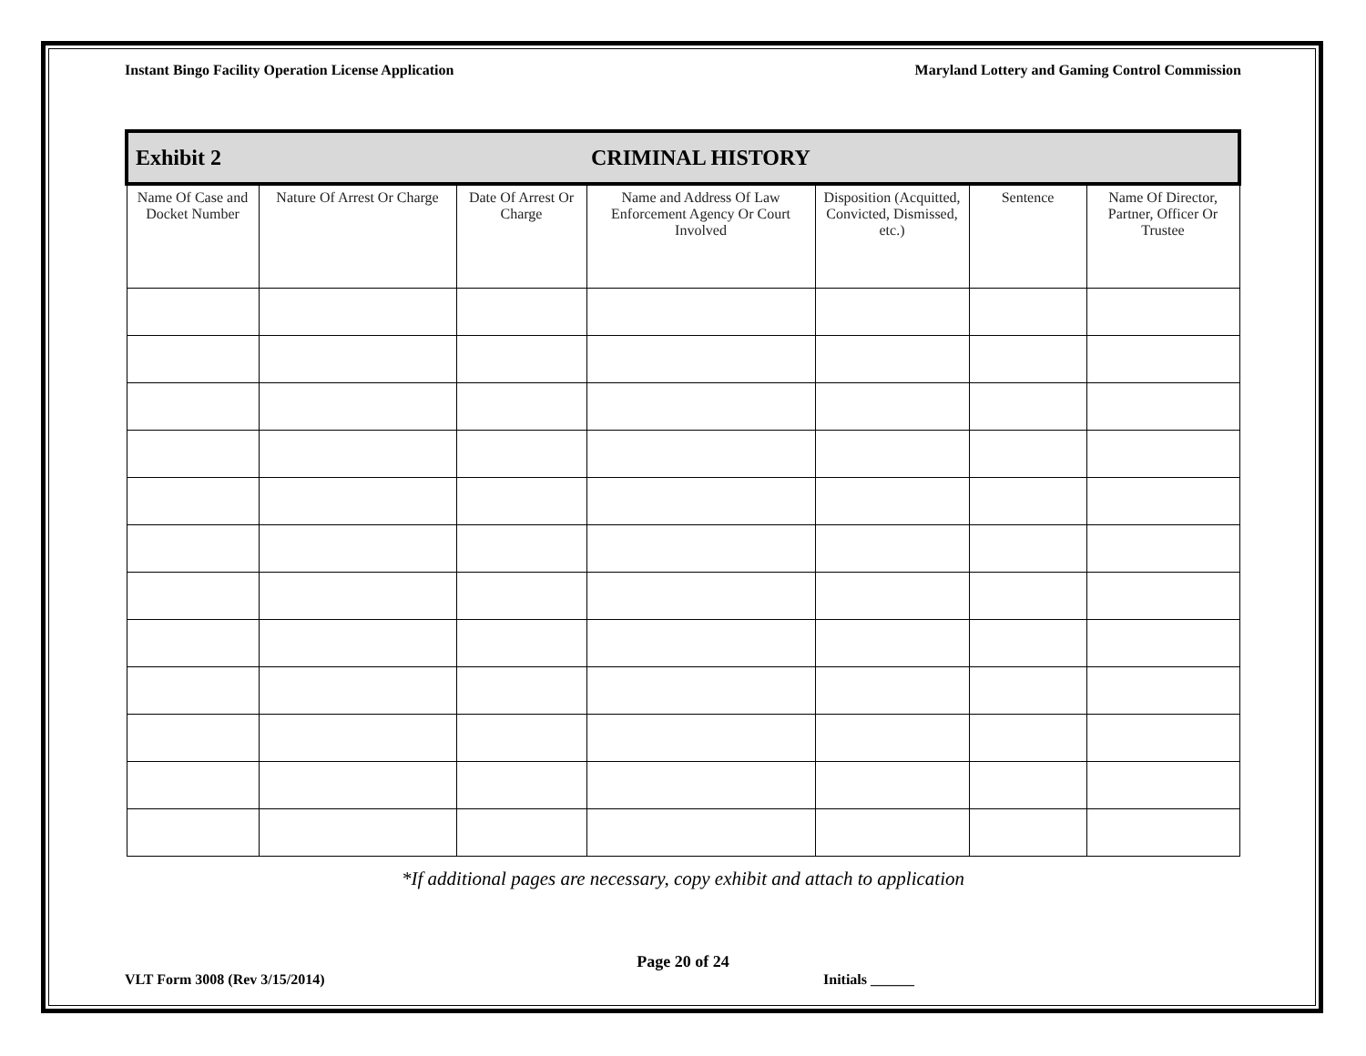Instant Bingo Facility Operation License Application Maryland Lottery and Gaming Control Commission
| Exhibit 2 CRIMINAL HISTORY | | | | | | |
| --- | --- | --- | --- | --- | --- | --- |
| Name Of Case and Docket Number | Nature Of Arrest Or Charge | Date Of Arrest Or Charge | Name and Address Of Law Enforcement Agency Or Court Involved | Disposition (Acquitted, Convicted, Dismissed, etc.) | Sentence | Name Of Director, Partner, Officer Or Trustee |
*If additional pages are necessary, copy exhibit and attach to application
Page 20 of 24
VLT Form 3008 (Rev 3/15/2014) Initials ______